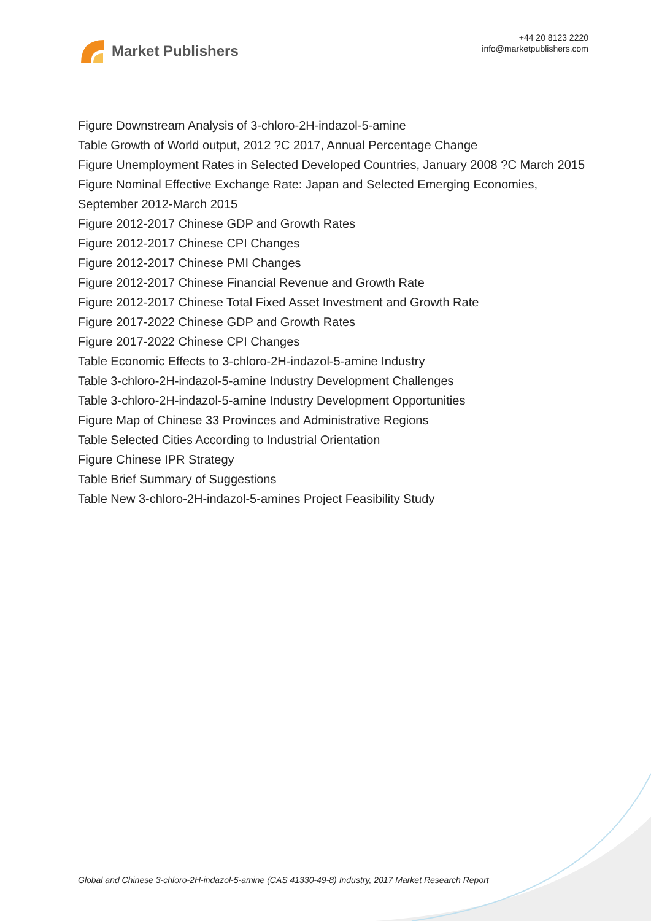Market Publishers
+44 20 8123 2220
info@marketpublishers.com
Figure Downstream Analysis of 3-chloro-2H-indazol-5-amine
Table Growth of World output, 2012 ?C 2017, Annual Percentage Change
Figure Unemployment Rates in Selected Developed Countries, January 2008 ?C March 2015
Figure Nominal Effective Exchange Rate: Japan and Selected Emerging Economies, September 2012-March 2015
Figure 2012-2017 Chinese GDP and Growth Rates
Figure 2012-2017 Chinese CPI Changes
Figure 2012-2017 Chinese PMI Changes
Figure 2012-2017 Chinese Financial Revenue and Growth Rate
Figure 2012-2017 Chinese Total Fixed Asset Investment and Growth Rate
Figure 2017-2022 Chinese GDP and Growth Rates
Figure 2017-2022 Chinese CPI Changes
Table Economic Effects to 3-chloro-2H-indazol-5-amine Industry
Table 3-chloro-2H-indazol-5-amine Industry Development Challenges
Table 3-chloro-2H-indazol-5-amine Industry Development Opportunities
Figure Map of Chinese 33 Provinces and Administrative Regions
Table Selected Cities According to Industrial Orientation
Figure Chinese IPR Strategy
Table Brief Summary of Suggestions
Table New 3-chloro-2H-indazol-5-amines Project Feasibility Study
Global and Chinese 3-chloro-2H-indazol-5-amine (CAS 41330-49-8) Industry, 2017 Market Research Report